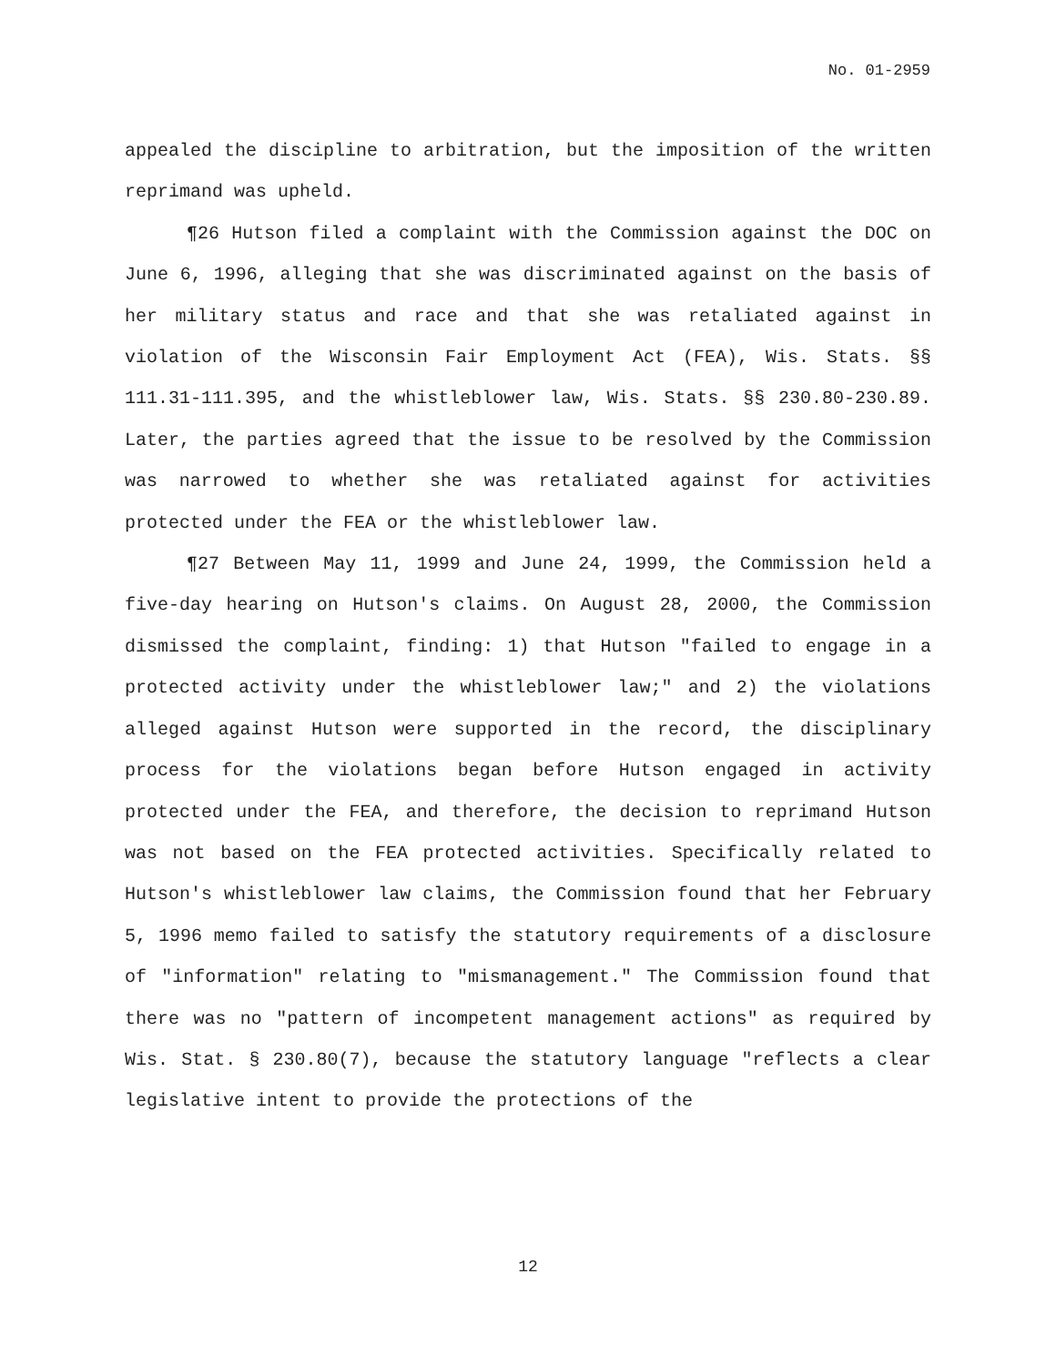No. 01-2959
appealed the discipline to arbitration, but the imposition of the written reprimand was upheld.
¶26 Hutson filed a complaint with the Commission against the DOC on June 6, 1996, alleging that she was discriminated against on the basis of her military status and race and that she was retaliated against in violation of the Wisconsin Fair Employment Act (FEA), Wis. Stats. §§ 111.31-111.395, and the whistleblower law, Wis. Stats. §§ 230.80-230.89. Later, the parties agreed that the issue to be resolved by the Commission was narrowed to whether she was retaliated against for activities protected under the FEA or the whistleblower law.
¶27 Between May 11, 1999 and June 24, 1999, the Commission held a five-day hearing on Hutson's claims. On August 28, 2000, the Commission dismissed the complaint, finding: 1) that Hutson "failed to engage in a protected activity under the whistleblower law;" and 2) the violations alleged against Hutson were supported in the record, the disciplinary process for the violations began before Hutson engaged in activity protected under the FEA, and therefore, the decision to reprimand Hutson was not based on the FEA protected activities. Specifically related to Hutson's whistleblower law claims, the Commission found that her February 5, 1996 memo failed to satisfy the statutory requirements of a disclosure of "information" relating to "mismanagement." The Commission found that there was no "pattern of incompetent management actions" as required by Wis. Stat. § 230.80(7), because the statutory language "reflects a clear legislative intent to provide the protections of the
12